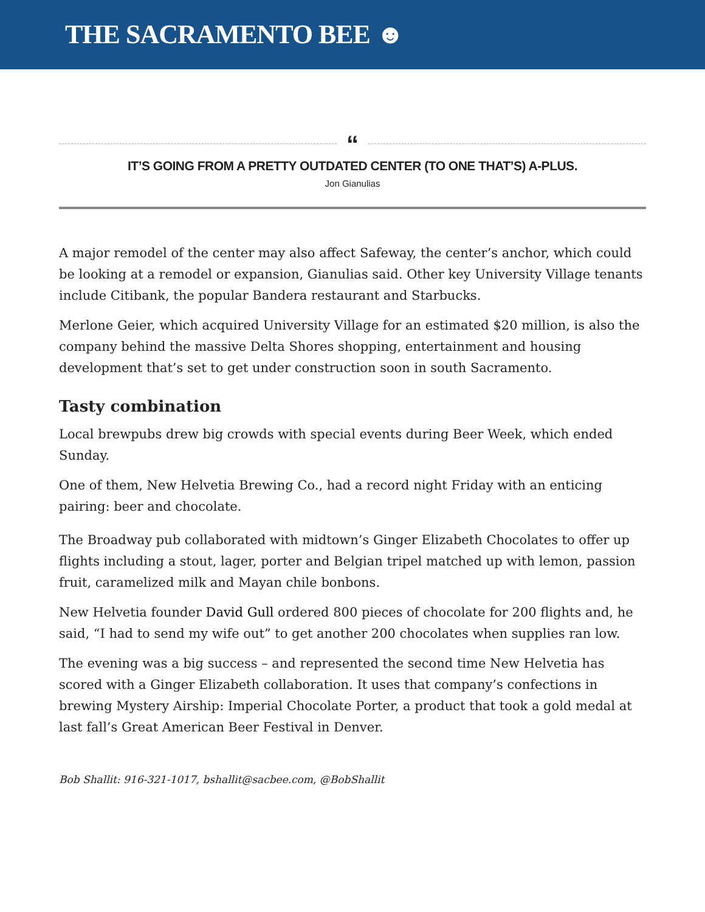THE SACRAMENTO BEE ☻
“
IT’S GOING FROM A PRETTY OUTDATED CENTER (TO ONE THAT’S) A-PLUS.
Jon Gianulias
A major remodel of the center may also affect Safeway, the center’s anchor, which could be looking at a remodel or expansion, Gianulias said. Other key University Village tenants include Citibank, the popular Bandera restaurant and Starbucks.
Merlone Geier, which acquired University Village for an estimated $20 million, is also the company behind the massive Delta Shores shopping, entertainment and housing development that’s set to get under construction soon in south Sacramento.
Tasty combination
Local brewpubs drew big crowds with special events during Beer Week, which ended Sunday.
One of them, New Helvetia Brewing Co., had a record night Friday with an enticing pairing: beer and chocolate.
The Broadway pub collaborated with midtown’s Ginger Elizabeth Chocolates to offer up flights including a stout, lager, porter and Belgian tripel matched up with lemon, passion fruit, caramelized milk and Mayan chile bonbons.
New Helvetia founder David Gull ordered 800 pieces of chocolate for 200 flights and, he said, “I had to send my wife out” to get another 200 chocolates when supplies ran low.
The evening was a big success – and represented the second time New Helvetia has scored with a Ginger Elizabeth collaboration. It uses that company’s confections in brewing Mystery Airship: Imperial Chocolate Porter, a product that took a gold medal at last fall’s Great American Beer Festival in Denver.
Bob Shallit: 916-321-1017, bshallit@sacbee.com, @BobShallit